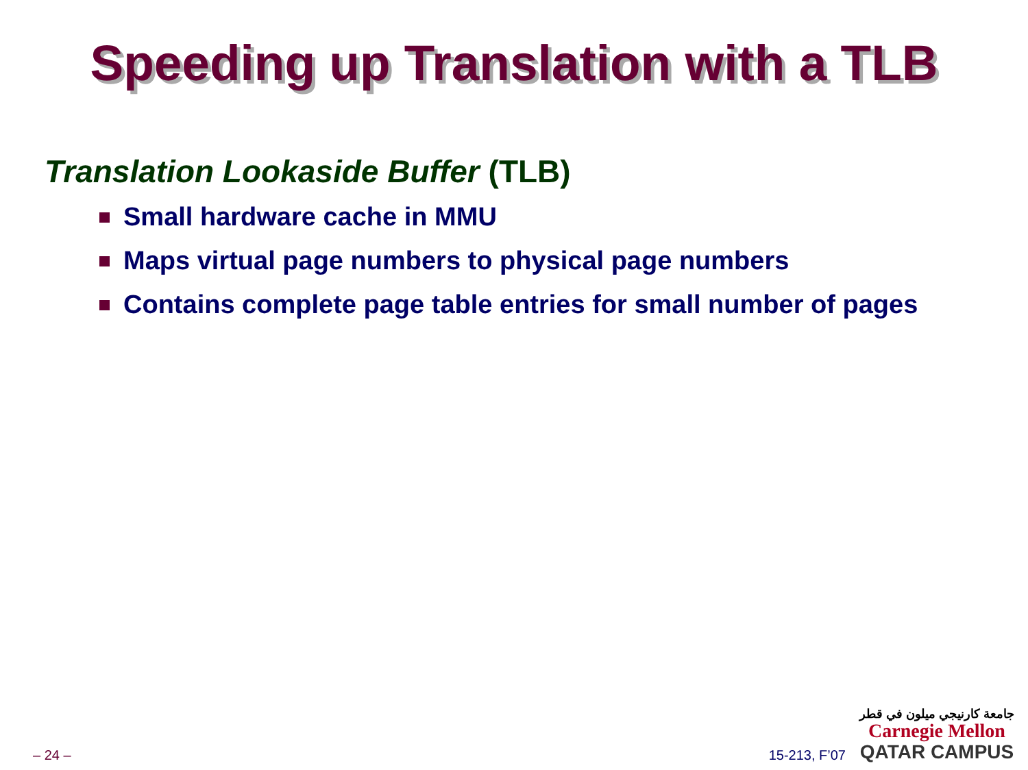Speeding up Translation with a TLB
Translation Lookaside Buffer (TLB)
Small hardware cache in MMU
Maps virtual page numbers to physical page numbers
Contains complete page table entries for small number of pages
– 24 –
15-213, F’07
جامعة كارنيجي ميلون في قطر
Carnegie Mellon
QATAR CAMPUS